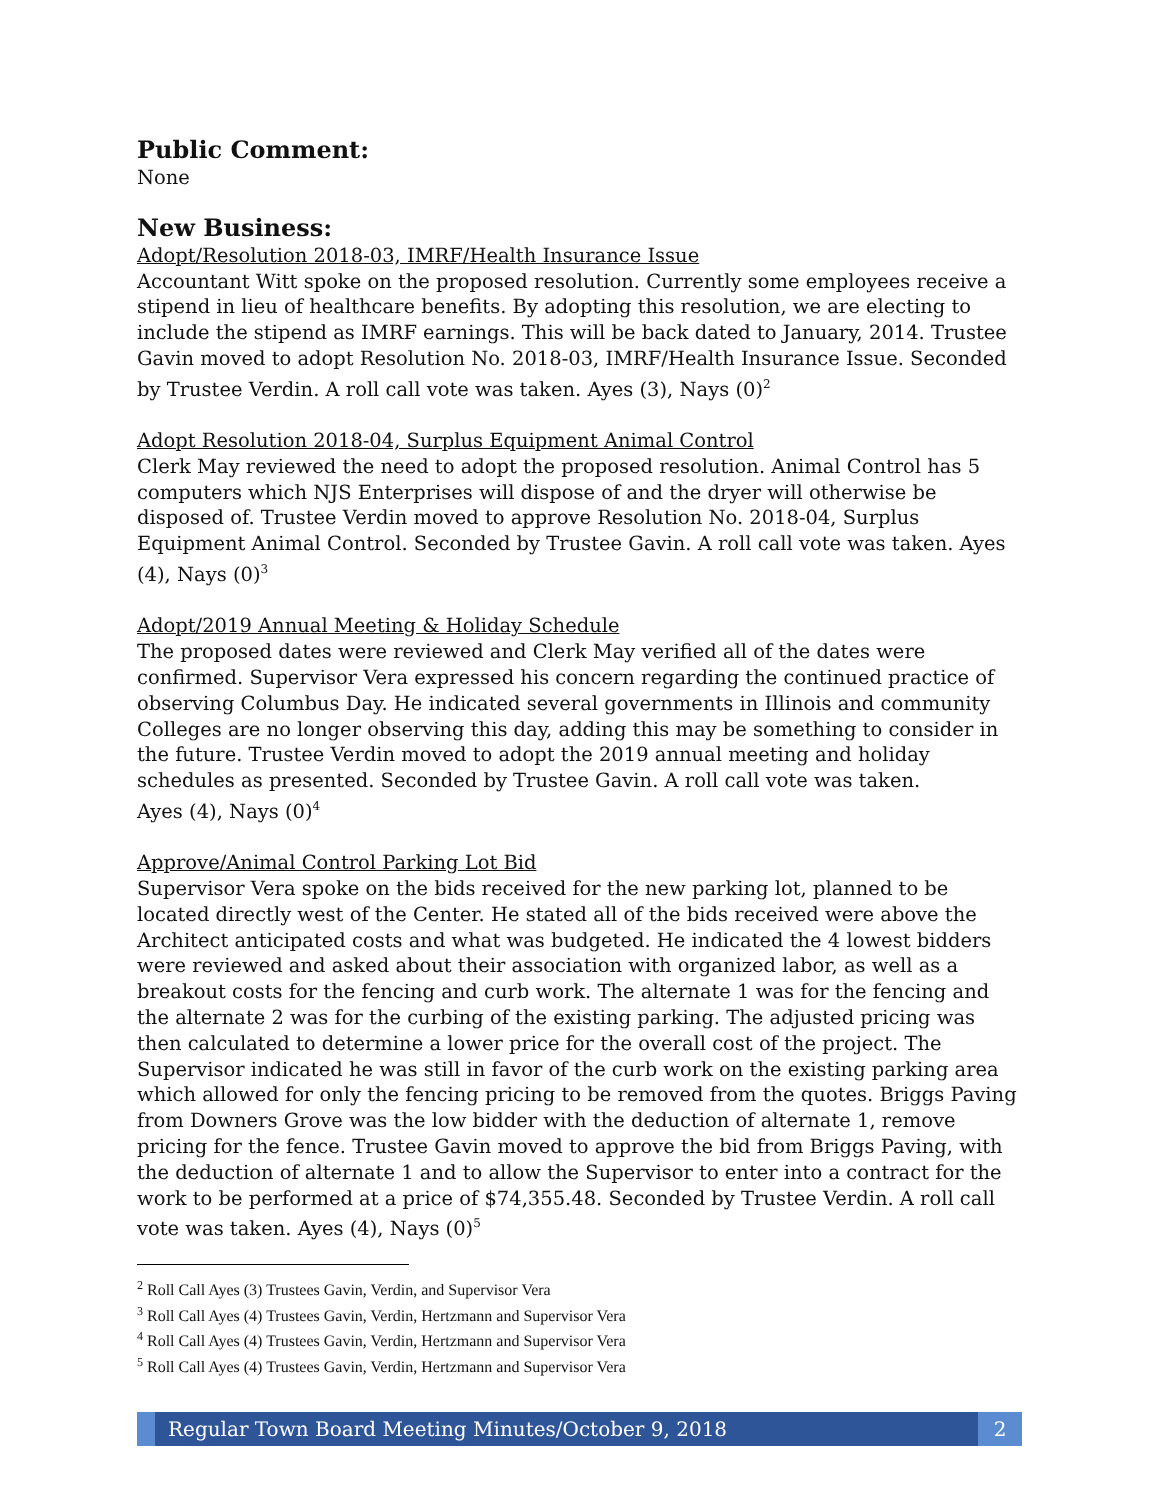Public Comment:
None
New Business:
Adopt/Resolution 2018-03, IMRF/Health Insurance Issue
Accountant Witt spoke on the proposed resolution. Currently some employees receive a stipend in lieu of healthcare benefits. By adopting this resolution, we are electing to include the stipend as IMRF earnings. This will be back dated to January, 2014. Trustee Gavin moved to adopt Resolution No. 2018-03, IMRF/Health Insurance Issue. Seconded by Trustee Verdin. A roll call vote was taken. Ayes (3), Nays (0)<sup>2</sup>
Adopt Resolution 2018-04, Surplus Equipment Animal Control
Clerk May reviewed the need to adopt the proposed resolution. Animal Control has 5 computers which NJS Enterprises will dispose of and the dryer will otherwise be disposed of. Trustee Verdin moved to approve Resolution No. 2018-04, Surplus Equipment Animal Control. Seconded by Trustee Gavin. A roll call vote was taken. Ayes (4), Nays (0)<sup>3</sup>
Adopt/2019 Annual Meeting & Holiday Schedule
The proposed dates were reviewed and Clerk May verified all of the dates were confirmed. Supervisor Vera expressed his concern regarding the continued practice of observing Columbus Day. He indicated several governments in Illinois and community Colleges are no longer observing this day, adding this may be something to consider in the future. Trustee Verdin moved to adopt the 2019 annual meeting and holiday schedules as presented. Seconded by Trustee Gavin. A roll call vote was taken.
Ayes (4), Nays (0)<sup>4</sup>
Approve/Animal Control Parking Lot Bid
Supervisor Vera spoke on the bids received for the new parking lot, planned to be located directly west of the Center. He stated all of the bids received were above the Architect anticipated costs and what was budgeted. He indicated the 4 lowest bidders were reviewed and asked about their association with organized labor, as well as a breakout costs for the fencing and curb work. The alternate 1 was for the fencing and the alternate 2 was for the curbing of the existing parking. The adjusted pricing was then calculated to determine a lower price for the overall cost of the project. The Supervisor indicated he was still in favor of the curb work on the existing parking area which allowed for only the fencing pricing to be removed from the quotes. Briggs Paving from Downers Grove was the low bidder with the deduction of alternate 1, remove pricing for the fence. Trustee Gavin moved to approve the bid from Briggs Paving, with the deduction of alternate 1 and to allow the Supervisor to enter into a contract for the work to be performed at a price of $74,355.48. Seconded by Trustee Verdin. A roll call vote was taken. Ayes (4), Nays (0)<sup>5</sup>
<sup>2</sup> Roll Call Ayes (3) Trustees Gavin, Verdin, and Supervisor Vera
<sup>3</sup> Roll Call Ayes (4) Trustees Gavin, Verdin, Hertzmann and Supervisor Vera
<sup>4</sup> Roll Call Ayes (4) Trustees Gavin, Verdin, Hertzmann and Supervisor Vera
<sup>5</sup> Roll Call Ayes (4) Trustees Gavin, Verdin, Hertzmann and Supervisor Vera
Regular Town Board Meeting Minutes/October 9, 2018
2